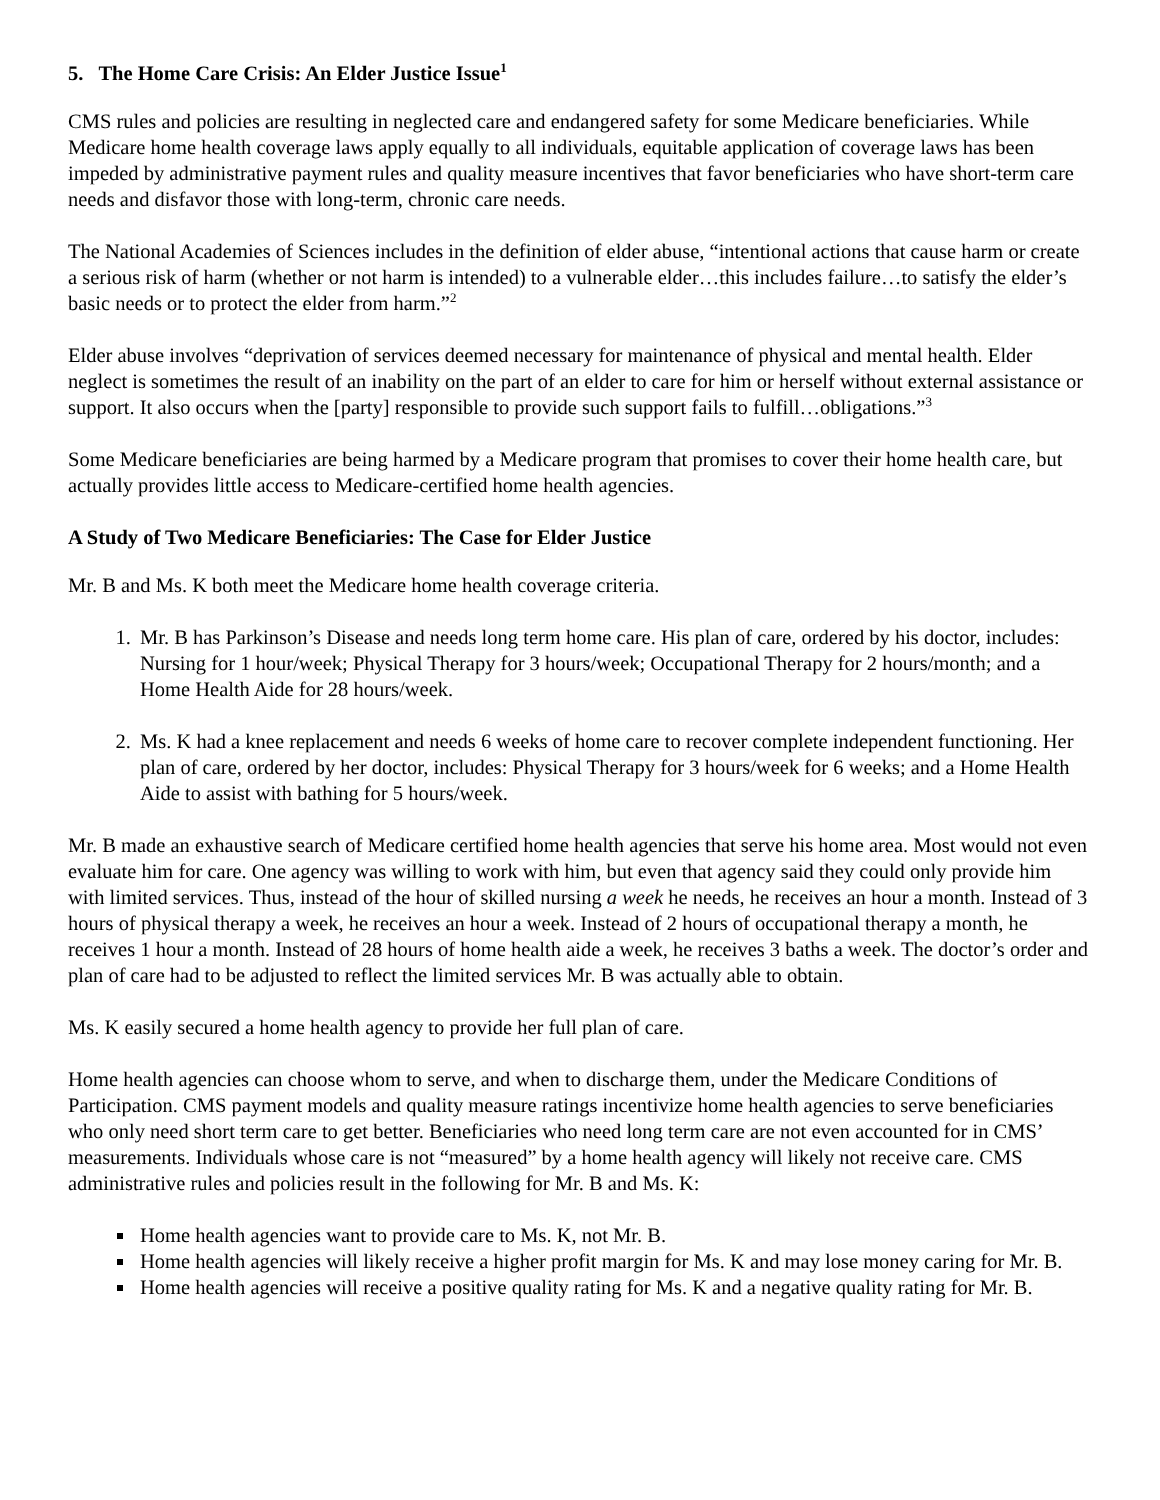5. The Home Care Crisis: An Elder Justice Issue<sup>1</sup>
CMS rules and policies are resulting in neglected care and endangered safety for some Medicare beneficiaries. While Medicare home health coverage laws apply equally to all individuals, equitable application of coverage laws has been impeded by administrative payment rules and quality measure incentives that favor beneficiaries who have short-term care needs and disfavor those with long-term, chronic care needs.
The National Academies of Sciences includes in the definition of elder abuse, “intentional actions that cause harm or create a serious risk of harm (whether or not harm is intended) to a vulnerable elder…this includes failure…to satisfy the elder’s basic needs or to protect the elder from harm.”<sup>2</sup>
Elder abuse involves “deprivation of services deemed necessary for maintenance of physical and mental health. Elder neglect is sometimes the result of an inability on the part of an elder to care for him or herself without external assistance or support. It also occurs when the [party] responsible to provide such support fails to fulfill…obligations.”<sup>3</sup>
Some Medicare beneficiaries are being harmed by a Medicare program that promises to cover their home health care, but actually provides little access to Medicare-certified home health agencies.
A Study of Two Medicare Beneficiaries: The Case for Elder Justice
Mr. B and Ms. K both meet the Medicare home health coverage criteria.
1. Mr. B has Parkinson’s Disease and needs long term home care. His plan of care, ordered by his doctor, includes: Nursing for 1 hour/week; Physical Therapy for 3 hours/week; Occupational Therapy for 2 hours/month; and a Home Health Aide for 28 hours/week.
2. Ms. K had a knee replacement and needs 6 weeks of home care to recover complete independent functioning. Her plan of care, ordered by her doctor, includes: Physical Therapy for 3 hours/week for 6 weeks; and a Home Health Aide to assist with bathing for 5 hours/week.
Mr. B made an exhaustive search of Medicare certified home health agencies that serve his home area. Most would not even evaluate him for care. One agency was willing to work with him, but even that agency said they could only provide him with limited services. Thus, instead of the hour of skilled nursing a week he needs, he receives an hour a month. Instead of 3 hours of physical therapy a week, he receives an hour a week. Instead of 2 hours of occupational therapy a month, he receives 1 hour a month. Instead of 28 hours of home health aide a week, he receives 3 baths a week. The doctor’s order and plan of care had to be adjusted to reflect the limited services Mr. B was actually able to obtain.
Ms. K easily secured a home health agency to provide her full plan of care.
Home health agencies can choose whom to serve, and when to discharge them, under the Medicare Conditions of Participation. CMS payment models and quality measure ratings incentivize home health agencies to serve beneficiaries who only need short term care to get better. Beneficiaries who need long term care are not even accounted for in CMS’ measurements. Individuals whose care is not “measured” by a home health agency will likely not receive care. CMS administrative rules and policies result in the following for Mr. B and Ms. K:
Home health agencies want to provide care to Ms. K, not Mr. B.
Home health agencies will likely receive a higher profit margin for Ms. K and may lose money caring for Mr. B.
Home health agencies will receive a positive quality rating for Ms. K and a negative quality rating for Mr. B.